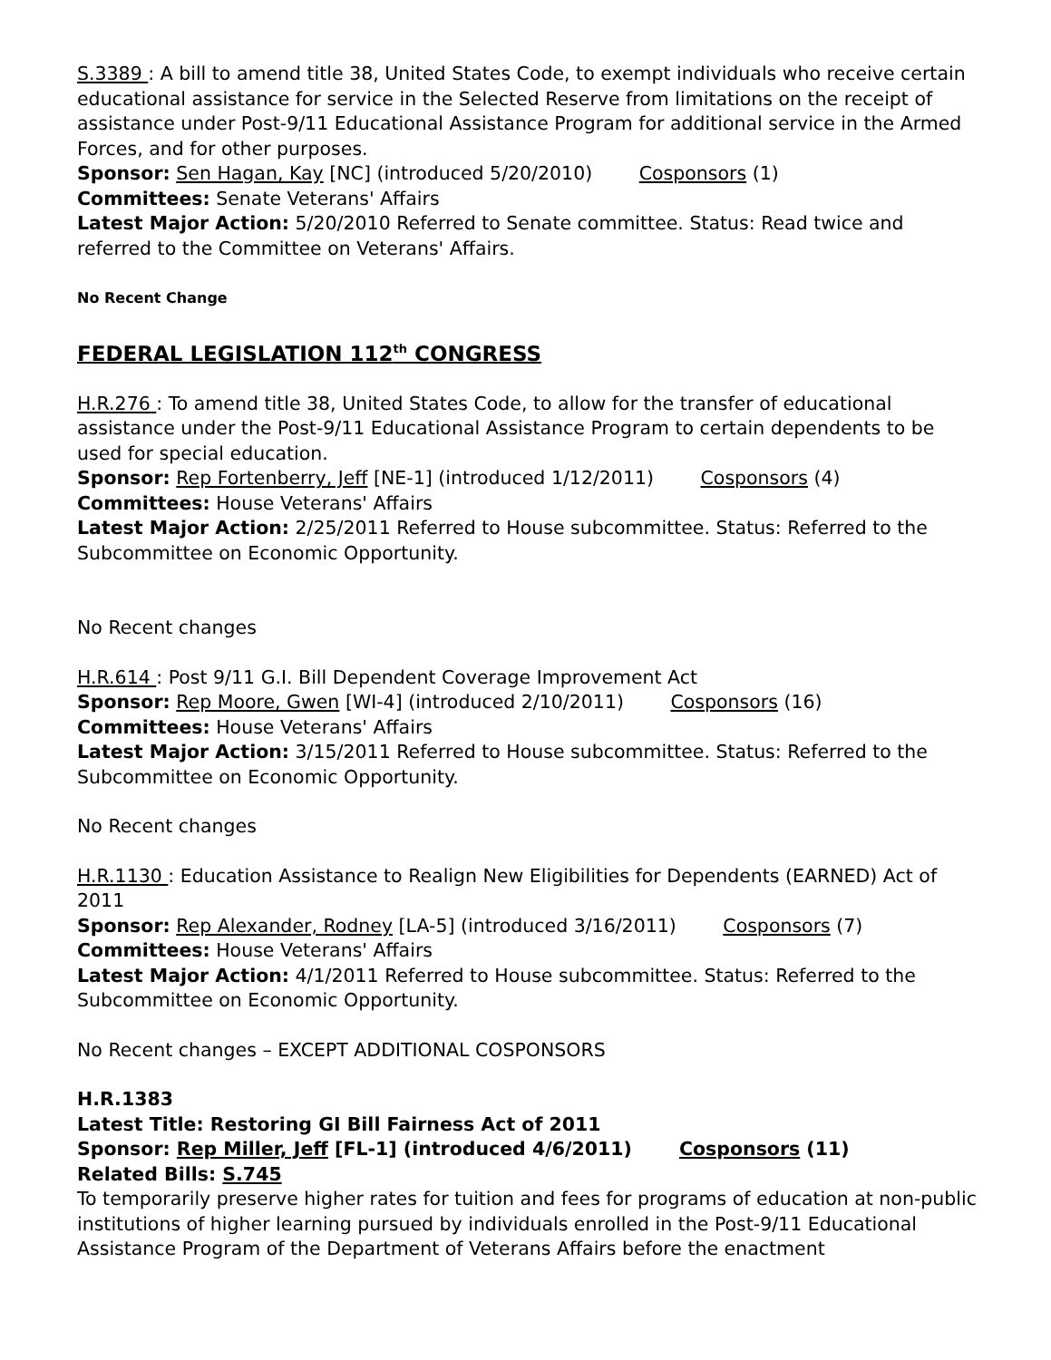S.3389 : A bill to amend title 38, United States Code, to exempt individuals who receive certain educational assistance for service in the Selected Reserve from limitations on the receipt of assistance under Post-9/11 Educational Assistance Program for additional service in the Armed Forces, and for other purposes.
Sponsor: Sen Hagan, Kay [NC] (introduced 5/20/2010) Cosponsors (1)
Committees: Senate Veterans' Affairs
Latest Major Action: 5/20/2010 Referred to Senate committee. Status: Read twice and referred to the Committee on Veterans' Affairs.
No Recent Change
FEDERAL LEGISLATION 112<sup>th</sup> CONGRESS
H.R.276 : To amend title 38, United States Code, to allow for the transfer of educational assistance under the Post-9/11 Educational Assistance Program to certain dependents to be used for special education.
Sponsor: Rep Fortenberry, Jeff [NE-1] (introduced 1/12/2011) Cosponsors (4)
Committees: House Veterans' Affairs
Latest Major Action: 2/25/2011 Referred to House subcommittee. Status: Referred to the Subcommittee on Economic Opportunity.
No Recent changes
H.R.614 : Post 9/11 G.I. Bill Dependent Coverage Improvement Act
Sponsor: Rep Moore, Gwen [WI-4] (introduced 2/10/2011) Cosponsors (16)
Committees: House Veterans' Affairs
Latest Major Action: 3/15/2011 Referred to House subcommittee. Status: Referred to the Subcommittee on Economic Opportunity.
No Recent changes
H.R.1130 : Education Assistance to Realign New Eligibilities for Dependents (EARNED) Act of 2011
Sponsor: Rep Alexander, Rodney [LA-5] (introduced 3/16/2011) Cosponsors (7)
Committees: House Veterans' Affairs
Latest Major Action: 4/1/2011 Referred to House subcommittee. Status: Referred to the Subcommittee on Economic Opportunity.
No Recent changes – EXCEPT ADDITIONAL COSPONSORS
H.R.1383
Latest Title: Restoring GI Bill Fairness Act of 2011
Sponsor: Rep Miller, Jeff [FL-1] (introduced 4/6/2011) Cosponsors (11)
Related Bills: S.745
To temporarily preserve higher rates for tuition and fees for programs of education at non-public institutions of higher learning pursued by individuals enrolled in the Post-9/11 Educational Assistance Program of the Department of Veterans Affairs before the enactment